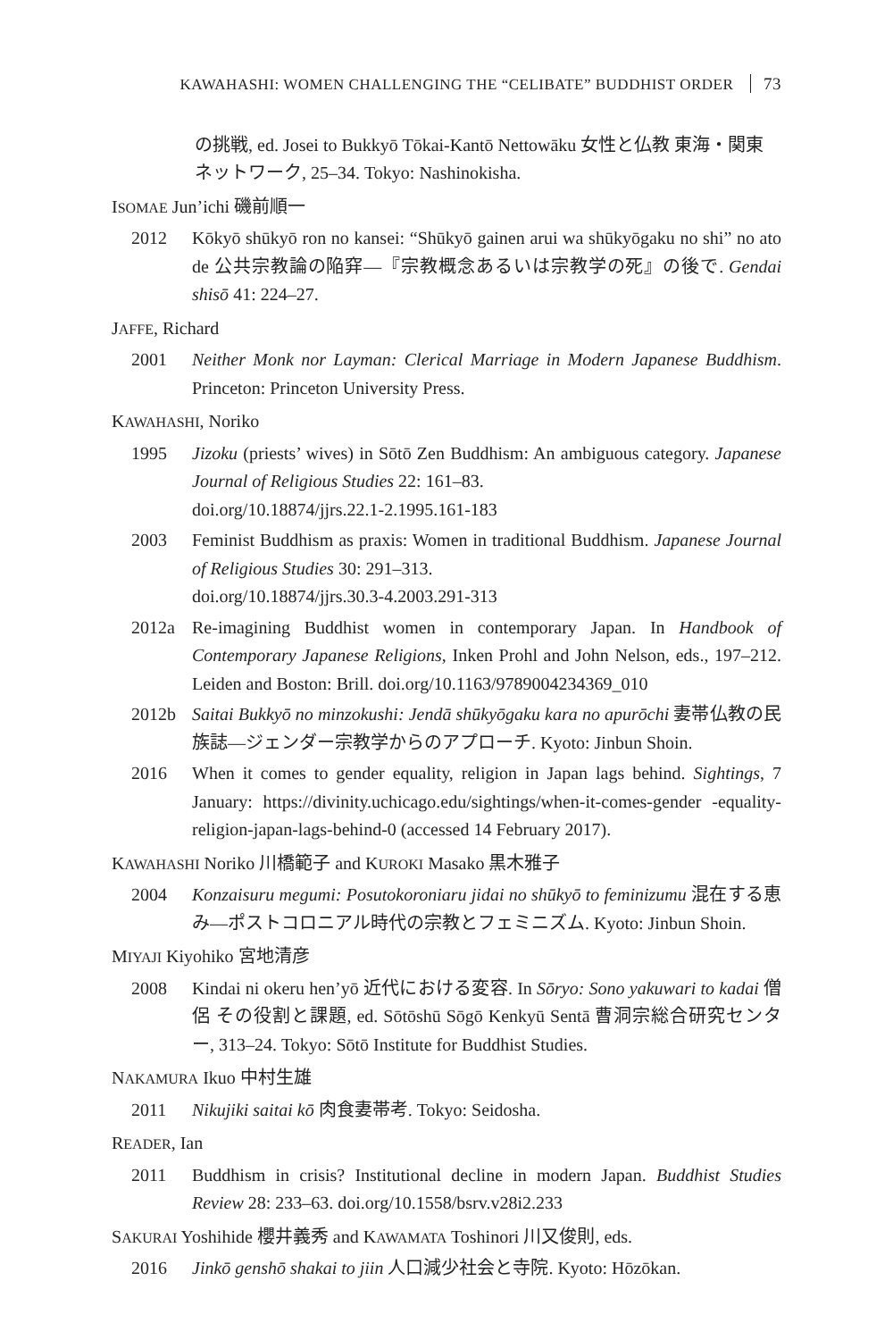KAWAHASHI: WOMEN CHALLENGING THE “CELIBATE” BUDDHIST ORDER 73
の挑戦, ed. Josei to Bukkyō Tōkai-Kantō Nettowāku 女性と仏教 東海・関東ネットワーク, 25–34. Tokyo: Nashinokisha.
ISOMAE Jun’ichi 磯前順一
2012 Kōkyō shūkyō ron no kansei: “Shūkyō gainen arui wa shūkyōgaku no shi” no ato de 公共宗教論の陥穽—『宗教概念あるいは宗教学の死』の後で. Gendai shisō 41: 224–27.
JAFFE, Richard
2001 Neither Monk nor Layman: Clerical Marriage in Modern Japanese Buddhism. Princeton: Princeton University Press.
KAWAHASHI, Noriko
1995 Jizoku (priests’ wives) in Sōtō Zen Buddhism: An ambiguous category. Japanese Journal of Religious Studies 22: 161–83.
doi.org/10.18874/jjrs.22.1-2.1995.161-183
2003 Feminist Buddhism as praxis: Women in traditional Buddhism. Japanese Journal of Religious Studies 30: 291–313.
doi.org/10.18874/jjrs.30.3-4.2003.291-313
2012a Re-imagining Buddhist women in contemporary Japan. In Handbook of Contemporary Japanese Religions, Inken Prohl and John Nelson, eds., 197–212. Leiden and Boston: Brill. doi.org/10.1163/9789004234369_010
2012b Saitai Bukkyō no minzokushi: Jendā shūkyōgaku kara no apurōchi 妻帯仏教の民族誌—ジェンダー宗教学からのアプローチ. Kyoto: Jinbun Shoin.
2016 When it comes to gender equality, religion in Japan lags behind. Sightings, 7 January: https://divinity.uchicago.edu/sightings/when-it-comes-gender -equality-religion-japan-lags-behind-0 (accessed 14 February 2017).
KAWAHASHI Noriko 川橋範子 and KUROKI Masako 黒木雅子
2004 Konzaisuru megumi: Posutokoroniaru jidai no shūkyō to feminizumu 混在する恵み—ポストコロニアル時代の宗教とフェミニズム. Kyoto: Jinbun Shoin.
MIYAJI Kiyohiko 宮地清彦
2008 Kindai ni okeru hen’yō 近代における変容. In Sōryo: Sono yakuwari to kadai 僧侶 その役割と課題, ed. Sōtōshū Sōgō Kenkyū Sentā 曹洞宗総合研究センター, 313–24. Tokyo: Sōtō Institute for Buddhist Studies.
NAKAMURA Ikuo 中村生雄
2011 Nikujiki saitai kō 肉食妻帯考. Tokyo: Seidosha.
READER, Ian
2011 Buddhism in crisis? Institutional decline in modern Japan. Buddhist Studies Review 28: 233–63. doi.org/10.1558/bsrv.v28i2.233
SAKURAI Yoshihide 櫻井義秀 and KAWAMATA Toshinori 川又俊則, eds.
2016 Jinkō genshō shakai to jiin 人口減少社会と寺院. Kyoto: Hōzōkan.